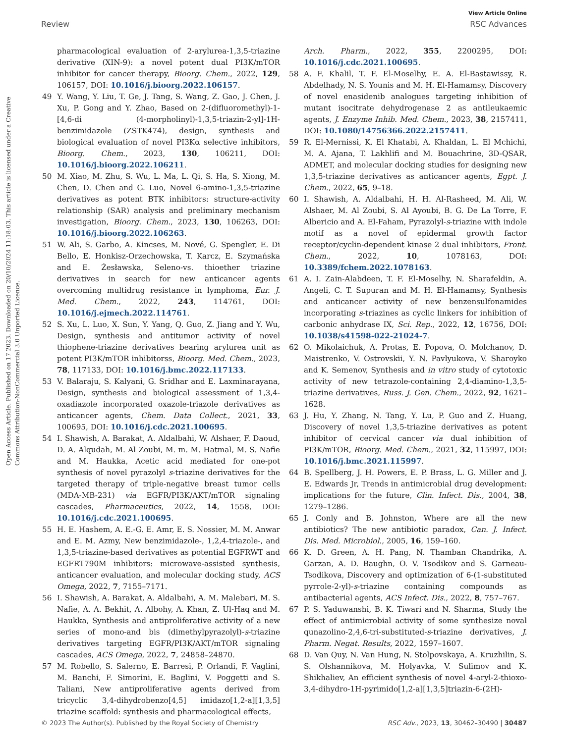View Article Online
Review RSC Advances
Open Access Article. Published on 17 2023. Downloaded on 20/10/2024 11:18:03. This article is licensed under a Creative Commons Attribution-NonCommercial 3.0 Unported Licence.
pharmacological evaluation of 2-arylurea-1,3,5-triazine derivative (XIN-9): a novel potent dual PI3K/mTOR inhibitor for cancer therapy, Bioorg. Chem., 2022, 129, 106157, DOI: 10.1016/j.bioorg.2022.106157.
49 Y. Wang, Y. Liu, T. Ge, J. Tang, S. Wang, Z. Gao, J. Chen, J. Xu, P. Gong and Y. Zhao, Based on 2-(difluoromethyl)-1-[4,6-di (4-morpholinyl)-1,3,5-triazin-2-yl]-1H-benzimidazole (ZSTK474), design, synthesis and biological evaluation of novel PI3Kα selective inhibitors, Bioorg. Chem., 2023, 130, 106211, DOI: 10.1016/j.bioorg.2022.106211.
50 M. Xiao, M. Zhu, S. Wu, L. Ma, L. Qi, S. Ha, S. Xiong, M. Chen, D. Chen and G. Luo, Novel 6-amino-1,3,5-triazine derivatives as potent BTK inhibitors: structure-activity relationship (SAR) analysis and preliminary mechanism investigation, Bioorg. Chem., 2023, 130, 106263, DOI: 10.1016/j.bioorg.2022.106263.
51 W. Ali, S. Garbo, A. Kincses, M. Nové, G. Spengler, E. Di Bello, E. Honkisz-Orzechowska, T. Karcz, E. Szymańska and E. Żesławska, Seleno-vs. thioether triazine derivatives in search for new anticancer agents overcoming multidrug resistance in lymphoma, Eur. J. Med. Chem., 2022, 243, 114761, DOI: 10.1016/j.ejmech.2022.114761.
52 S. Xu, L. Luo, X. Sun, Y. Yang, Q. Guo, Z. Jiang and Y. Wu, Design, synthesis and antitumor activity of novel thiophene-triazine derivatives bearing arylurea unit as potent PI3K/mTOR inhibitorss, Bioorg. Med. Chem., 2023, 78, 117133, DOI: 10.1016/j.bmc.2022.117133.
53 V. Balaraju, S. Kalyani, G. Sridhar and E. Laxminarayana, Design, synthesis and biological assessment of 1,3,4-oxadiazole incorporated oxazole-triazole derivatives as anticancer agents, Chem. Data Collect., 2021, 33, 100695, DOI: 10.1016/j.cdc.2021.100695.
54 I. Shawish, A. Barakat, A. Aldalbahi, W. Alshaer, F. Daoud, D. A. Alqudah, M. Al Zoubi, M. m. M. Hatmal, M. S. Nafie and M. Haukka, Acetic acid mediated for one-pot synthesis of novel pyrazolyl s-triazine derivatives for the targeted therapy of triple-negative breast tumor cells (MDA-MB-231) via EGFR/PI3K/AKT/mTOR signaling cascades, Pharmaceutics, 2022, 14, 1558, DOI: 10.1016/j.cdc.2021.100695.
55 H. E. Hashem, A. E.-G. E. Amr, E. S. Nossier, M. M. Anwar and E. M. Azmy, New benzimidazole-, 1,2,4-triazole-, and 1,3,5-triazine-based derivatives as potential EGFRWT and EGFRT790M inhibitors: microwave-assisted synthesis, anticancer evaluation, and molecular docking study, ACS Omega, 2022, 7, 7155–7171.
56 I. Shawish, A. Barakat, A. Aldalbahi, A. M. Malebari, M. S. Nafie, A. A. Bekhit, A. Albohy, A. Khan, Z. Ul-Haq and M. Haukka, Synthesis and antiproliferative activity of a new series of mono-and bis (dimethylpyrazolyl)-s-triazine derivatives targeting EGFR/PI3K/AKT/mTOR signaling cascades, ACS Omega, 2022, 7, 24858–24870.
57 M. Robello, S. Salerno, E. Barresi, P. Orlandi, F. Vaglini, M. Banchi, F. Simorini, E. Baglini, V. Poggetti and S. Taliani, New antiproliferative agents derived from tricyclic 3,4-dihydrobenzo[4,5] imidazo[1,2-a][1,3,5] triazine scaffold: synthesis and pharmacological effects,
Arch. Pharm., 2022, 355, 2200295, DOI: 10.1016/j.cdc.2021.100695.
58 A. F. Khalil, T. F. El-Moselhy, E. A. El-Bastawissy, R. Abdelhady, N. S. Younis and M. H. El-Hamamsy, Discovery of novel enasidenib analogues targeting inhibition of mutant isocitrate dehydrogenase 2 as antileukaemic agents, J. Enzyme Inhib. Med. Chem., 2023, 38, 2157411, DOI: 10.1080/14756366.2022.2157411.
59 R. El-Mernissi, K. El Khatabi, A. Khaldan, L. El Mchichi, M. A. Ajana, T. Lakhlifi and M. Bouachrine, 3D-QSAR, ADMET, and molecular docking studies for designing new 1,3,5-triazine derivatives as anticancer agents, Egpt. J. Chem., 2022, 65, 9–18.
60 I. Shawish, A. Aldalbahi, H. H. Al-Rasheed, M. Ali, W. Alshaer, M. Al Zoubi, S. Al Ayoubi, B. G. De La Torre, F. Albericio and A. El-Faham, Pyrazolyl-s-triazine with indole motif as a novel of epidermal growth factor receptor/cyclin-dependent kinase 2 dual inhibitors, Front. Chem., 2022, 10, 1078163, DOI: 10.3389/fchem.2022.1078163.
61 A. I. Zain-Alabdeen, T. F. El-Moselhy, N. Sharafeldin, A. Angeli, C. T. Supuran and M. H. El-Hamamsy, Synthesis and anticancer activity of new benzensulfonamides incorporating s-triazines as cyclic linkers for inhibition of carbonic anhydrase IX, Sci. Rep., 2022, 12, 16756, DOI: 10.1038/s41598-022-21024-7.
62 O. Mikolaichuk, A. Protas, E. Popova, O. Molchanov, D. Maistrenko, V. Ostrovskii, Y. N. Pavlyukova, V. Sharoyko and K. Semenov, Synthesis and in vitro study of cytotoxic activity of new tetrazole-containing 2,4-diamino-1,3,5-triazine derivatives, Russ. J. Gen. Chem., 2022, 92, 1621–1628.
63 J. Hu, Y. Zhang, N. Tang, Y. Lu, P. Guo and Z. Huang, Discovery of novel 1,3,5-triazine derivatives as potent inhibitor of cervical cancer via dual inhibition of PI3K/mTOR, Bioorg. Med. Chem., 2021, 32, 115997, DOI: 10.1016/j.bmc.2021.115997.
64 B. Spellberg, J. H. Powers, E. P. Brass, L. G. Miller and J. E. Edwards Jr, Trends in antimicrobial drug development: implications for the future, Clin. Infect. Dis., 2004, 38, 1279–1286.
65 J. Conly and B. Johnston, Where are all the new antibiotics? The new antibiotic paradox, Can. J. Infect. Dis. Med. Microbiol., 2005, 16, 159–160.
66 K. D. Green, A. H. Pang, N. Thamban Chandrika, A. Garzan, A. D. Baughn, O. V. Tsodikov and S. Garneau-Tsodikova, Discovery and optimization of 6-(1-substituted pyrrole-2-yl)-s-triazine containing compounds as antibacterial agents, ACS Infect. Dis., 2022, 8, 757–767.
67 P. S. Yaduwanshi, B. K. Tiwari and N. Sharma, Study the effect of antimicrobial activity of some synthesize noval qunazolino-2,4,6-tri-substituted-s-triazine derivatives, J. Pharm. Negat. Results, 2022, 1597–1607.
68 D. Van Quy, N. Van Hung, N. Stolpovskaya, A. Kruzhilin, S. S. Olshannikova, M. Holyavka, V. Sulimov and K. Shikhaliev, An efficient synthesis of novel 4-aryl-2-thioxo-3,4-dihydro-1H-pyrimido[1,2-a][1,3,5]triazin-6-(2H)-
© 2023 The Author(s). Published by the Royal Society of Chemistry RSC Adv., 2023, 13, 30462–30490 | 30487